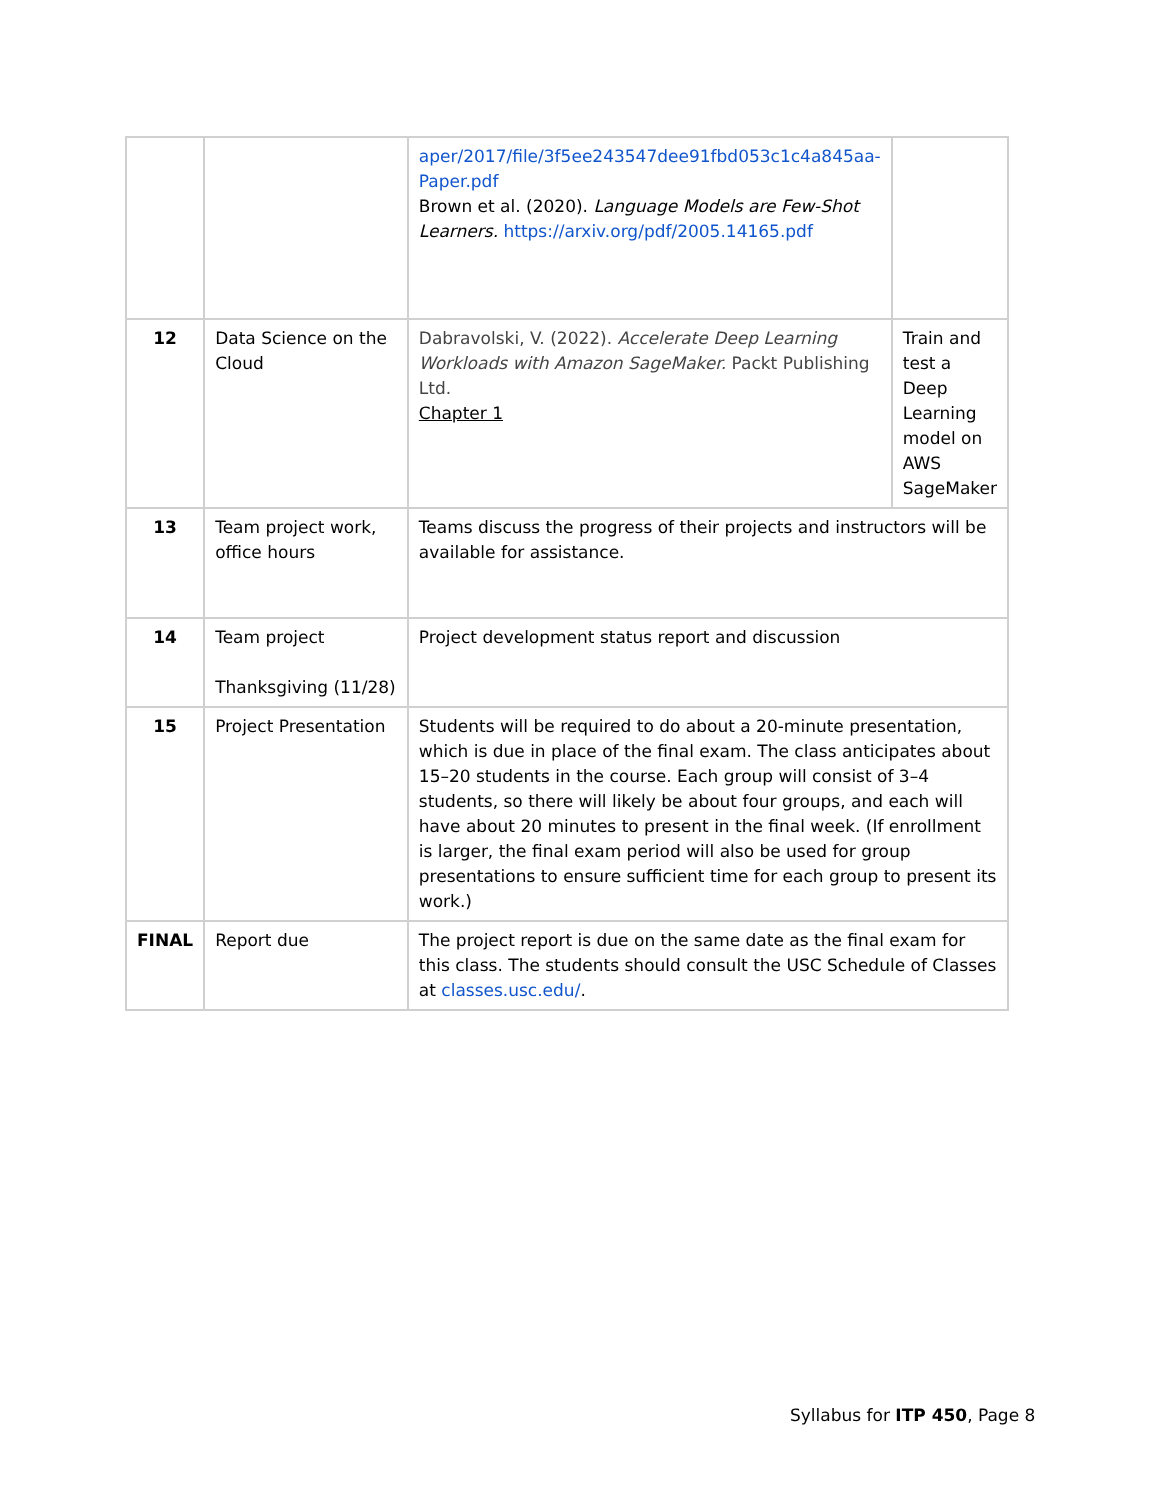| | | aper/2017/file/3f5ee243547dee91fbd053c1c4a845aa-Paper.pdf Brown et al. (2020). Language Models are Few-Shot Learners. https://arxiv.org/pdf/2005.14165.pdf | |
| 12 | Data Science on the Cloud | Dabravolski, V. (2022). Accelerate Deep Learning Workloads with Amazon SageMaker. Packt Publishing Ltd. Chapter 1 | Train and test a Deep Learning model on AWS SageMaker |
| 13 | Team project work, office hours | Teams discuss the progress of their projects and instructors will be available for assistance. | |
| 14 | Team project Thanksgiving (11/28) | Project development status report and discussion | |
| 15 | Project Presentation | Students will be required to do about a 20-minute presentation, which is due in place of the final exam. The class anticipates about 15–20 students in the course. Each group will consist of 3–4 students, so there will likely be about four groups, and each will have about 20 minutes to present in the final week. (If enrollment is larger, the final exam period will also be used for group presentations to ensure sufficient time for each group to present its work.) | |
| FINAL | Report due | The project report is due on the same date as the final exam for this class. The students should consult the USC Schedule of Classes at classes.usc.edu/ . | |
Syllabus for ITP 450, Page 8